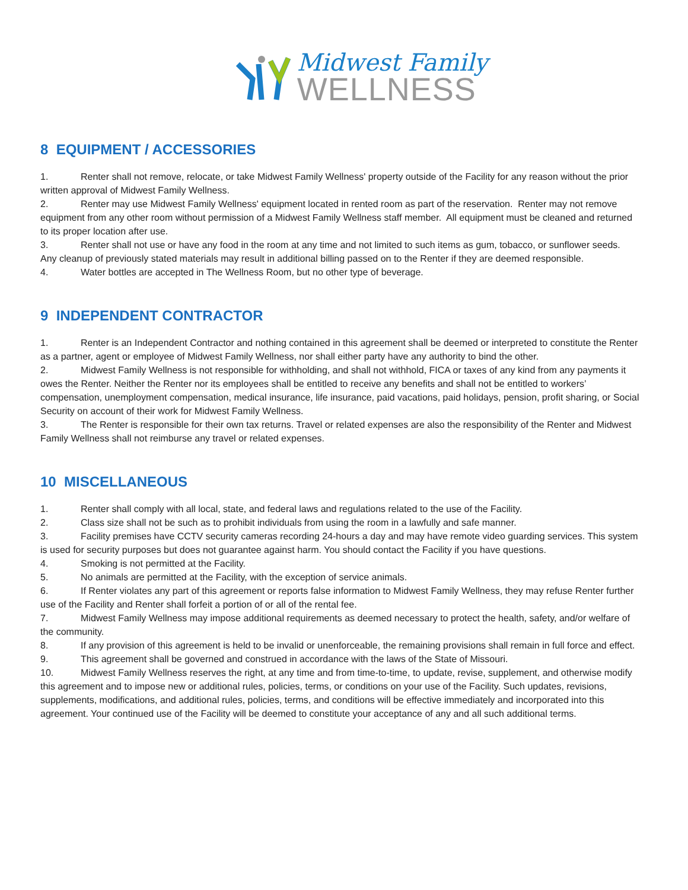Midwest Family
WELLNESS
8 EQUIPMENT / ACCESSORIES
1. Renter shall not remove, relocate, or take Midwest Family Wellness' property outside of the Facility for any reason without the prior written approval of Midwest Family Wellness.
2. Renter may use Midwest Family Wellness' equipment located in rented room as part of the reservation. Renter may not remove equipment from any other room without permission of a Midwest Family Wellness staff member. All equipment must be cleaned and returned to its proper location after use.
3. Renter shall not use or have any food in the room at any time and not limited to such items as gum, tobacco, or sunflower seeds. Any cleanup of previously stated materials may result in additional billing passed on to the Renter if they are deemed responsible.
4. Water bottles are accepted in The Wellness Room, but no other type of beverage.
9 INDEPENDENT CONTRACTOR
1. Renter is an Independent Contractor and nothing contained in this agreement shall be deemed or interpreted to constitute the Renter as a partner, agent or employee of Midwest Family Wellness, nor shall either party have any authority to bind the other.
2. Midwest Family Wellness is not responsible for withholding, and shall not withhold, FICA or taxes of any kind from any payments it owes the Renter. Neither the Renter nor its employees shall be entitled to receive any benefits and shall not be entitled to workers’ compensation, unemployment compensation, medical insurance, life insurance, paid vacations, paid holidays, pension, profit sharing, or Social Security on account of their work for Midwest Family Wellness.
3. The Renter is responsible for their own tax returns. Travel or related expenses are also the responsibility of the Renter and Midwest Family Wellness shall not reimburse any travel or related expenses.
10 MISCELLANEOUS
1. Renter shall comply with all local, state, and federal laws and regulations related to the use of the Facility.
2. Class size shall not be such as to prohibit individuals from using the room in a lawfully and safe manner.
3. Facility premises have CCTV security cameras recording 24-hours a day and may have remote video guarding services. This system is used for security purposes but does not guarantee against harm. You should contact the Facility if you have questions.
4. Smoking is not permitted at the Facility.
5. No animals are permitted at the Facility, with the exception of service animals.
6. If Renter violates any part of this agreement or reports false information to Midwest Family Wellness, they may refuse Renter further use of the Facility and Renter shall forfeit a portion of or all of the rental fee.
7. Midwest Family Wellness may impose additional requirements as deemed necessary to protect the health, safety, and/or welfare of the community.
8. If any provision of this agreement is held to be invalid or unenforceable, the remaining provisions shall remain in full force and effect.
9. This agreement shall be governed and construed in accordance with the laws of the State of Missouri.
10. Midwest Family Wellness reserves the right, at any time and from time-to-time, to update, revise, supplement, and otherwise modify this agreement and to impose new or additional rules, policies, terms, or conditions on your use of the Facility. Such updates, revisions, supplements, modifications, and additional rules, policies, terms, and conditions will be effective immediately and incorporated into this agreement. Your continued use of the Facility will be deemed to constitute your acceptance of any and all such additional terms.